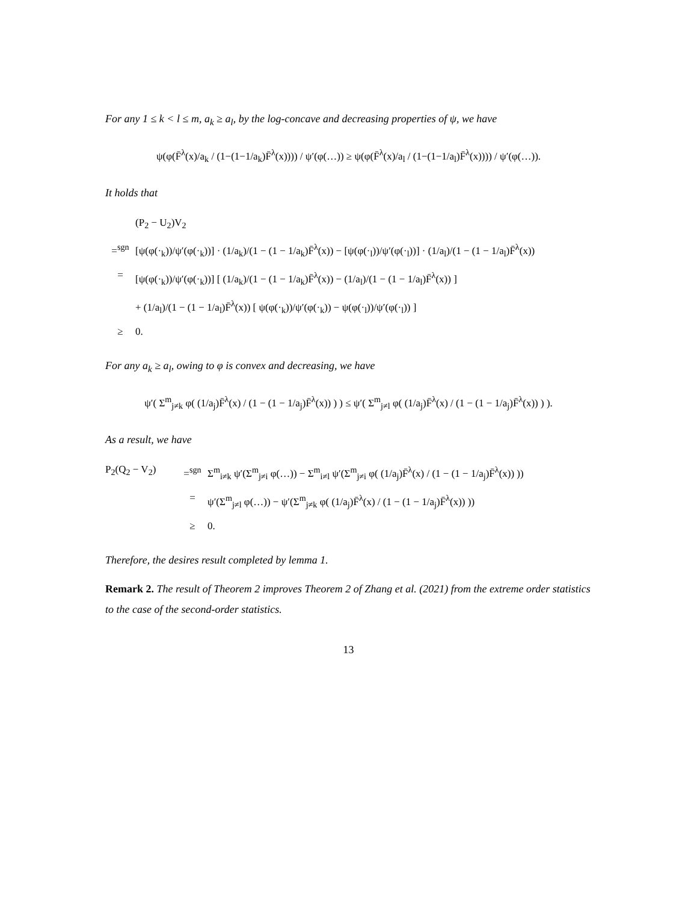For any 1 ≤ k < l ≤ m, a<sub>k</sub> ≥ a<sub>l</sub>, by the log-concave and decreasing properties of ψ, we have
ψ(φ(F̄<sup>λ</sup>(x)/a<sub>k</sub> / (1−(1−1/a<sub>k</sub>)F̄<sup>λ</sup>(x)))) / ψ′(φ(…)) ≥ ψ(φ(F̄<sup>λ</sup>(x)/a<sub>l</sub> / (1−(1−1/a<sub>l</sub>)F̄<sup>λ</sup>(x)))) / ψ′(φ(…)).
It holds that
(P<sub>2</sub> − U<sub>2</sub>)V<sub>2</sub>
=<sup>sgn</sup> [ψ(φ(·<sub>k</sub>))/ψ′(φ(·<sub>k</sub>))] · (1/a<sub>k</sub>)/(1 − (1 − 1/a<sub>k</sub>)F̄<sup>λ</sup>(x)) − [ψ(φ(·<sub>l</sub>))/ψ′(φ(·<sub>l</sub>))] · (1/a<sub>l</sub>)/(1 − (1 − 1/a<sub>l</sub>)F̄<sup>λ</sup>(x))
= [ψ(φ(·<sub>k</sub>))/ψ′(φ(·<sub>k</sub>))] [ (1/a<sub>k</sub>)/(1 − (1 − 1/a<sub>k</sub>)F̄<sup>λ</sup>(x)) − (1/a<sub>l</sub>)/(1 − (1 − 1/a<sub>l</sub>)F̄<sup>λ</sup>(x)) ]
+ (1/a<sub>l</sub>)/(1 − (1 − 1/a<sub>l</sub>)F̄<sup>λ</sup>(x)) [ ψ(φ(·<sub>k</sub>))/ψ′(φ(·<sub>k</sub>)) − ψ(φ(·<sub>l</sub>))/ψ′(φ(·<sub>l</sub>)) ]
≥ 0.
For any a<sub>k</sub> ≥ a<sub>l</sub>, owing to φ is convex and decreasing, we have
ψ′( Σ<sup>m</sup><sub>j≠k</sub> φ( (1/a<sub>j</sub>)F̄<sup>λ</sup>(x) / (1 − (1 − 1/a<sub>j</sub>)F̄<sup>λ</sup>(x)) ) ) ≤ ψ′( Σ<sup>m</sup><sub>j≠l</sub> φ( (1/a<sub>j</sub>)F̄<sup>λ</sup>(x) / (1 − (1 − 1/a<sub>j</sub>)F̄<sup>λ</sup>(x)) ) ).
As a result, we have
P<sub>2</sub>(Q<sub>2</sub> − V<sub>2</sub>) =<sup>sgn</sup> Σ<sup>m</sup><sub>i≠k</sub> ψ′(Σ<sup>m</sup><sub>j≠i</sub> φ(…)) − Σ<sup>m</sup><sub>i≠l</sub> ψ′(Σ<sup>m</sup><sub>j≠i</sub> φ( (1/a<sub>j</sub>)F̄<sup>λ</sup>(x) / (1 − (1 − 1/a<sub>j</sub>)F̄<sup>λ</sup>(x)) ))
= ψ′(Σ<sup>m</sup><sub>j≠l</sub> φ(…)) − ψ′(Σ<sup>m</sup><sub>j≠k</sub> φ( (1/a<sub>j</sub>)F̄<sup>λ</sup>(x) / (1 − (1 − 1/a<sub>j</sub>)F̄<sup>λ</sup>(x)) ))
≥ 0.
Therefore, the desires result completed by lemma 1.
Remark 2. The result of Theorem 2 improves Theorem 2 of Zhang et al. (2021) from the extreme order statistics to the case of the second-order statistics.
13